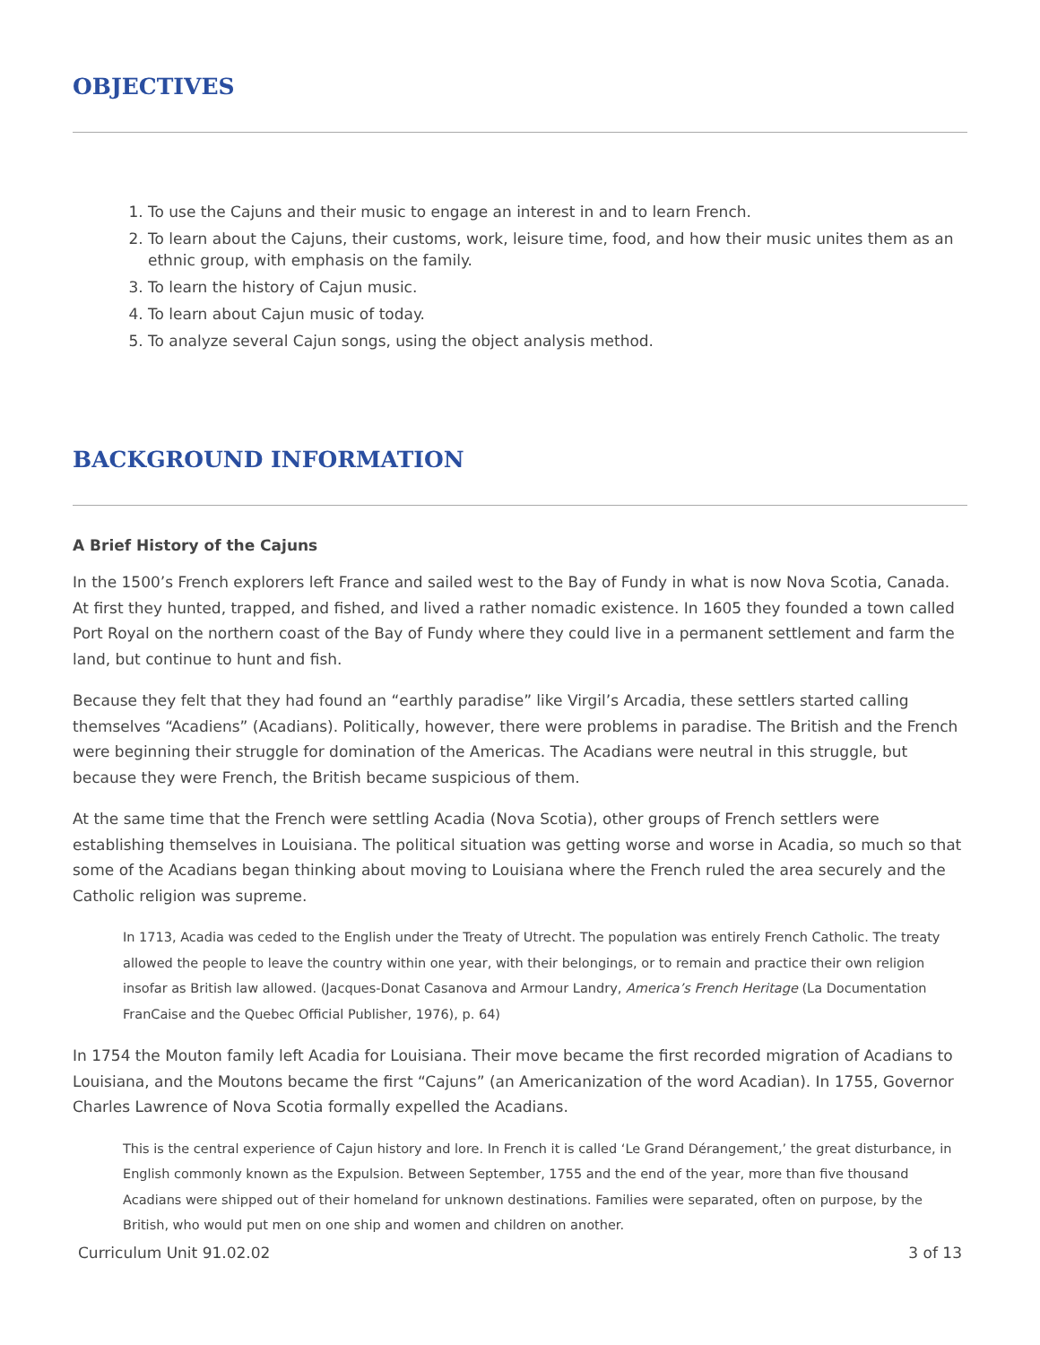OBJECTIVES
1. To use the Cajuns and their music to engage an interest in and to learn French.
2. To learn about the Cajuns, their customs, work, leisure time, food, and how their music unites them as an ethnic group, with emphasis on the family.
3. To learn the history of Cajun music.
4. To learn about Cajun music of today.
5. To analyze several Cajun songs, using the object analysis method.
BACKGROUND INFORMATION
A Brief History of the Cajuns
In the 1500’s French explorers left France and sailed west to the Bay of Fundy in what is now Nova Scotia, Canada. At first they hunted, trapped, and fished, and lived a rather nomadic existence. In 1605 they founded a town called Port Royal on the northern coast of the Bay of Fundy where they could live in a permanent settlement and farm the land, but continue to hunt and fish.
Because they felt that they had found an “earthly paradise” like Virgil’s Arcadia, these settlers started calling themselves “Acadiens” (Acadians). Politically, however, there were problems in paradise. The British and the French were beginning their struggle for domination of the Americas. The Acadians were neutral in this struggle, but because they were French, the British became suspicious of them.
At the same time that the French were settling Acadia (Nova Scotia), other groups of French settlers were establishing themselves in Louisiana. The political situation was getting worse and worse in Acadia, so much so that some of the Acadians began thinking about moving to Louisiana where the French ruled the area securely and the Catholic religion was supreme.
In 1713, Acadia was ceded to the English under the Treaty of Utrecht. The population was entirely French Catholic. The treaty allowed the people to leave the country within one year, with their belongings, or to remain and practice their own religion insofar as British law allowed. (Jacques-Donat Casanova and Armour Landry, America’s French Heritage (La Documentation FranCaise and the Quebec Official Publisher, 1976), p. 64)
In 1754 the Mouton family left Acadia for Louisiana. Their move became the first recorded migration of Acadians to Louisiana, and the Moutons became the first “Cajuns” (an Americanization of the word Acadian). In 1755, Governor Charles Lawrence of Nova Scotia formally expelled the Acadians.
This is the central experience of Cajun history and lore. In French it is called ‘Le Grand Dérangement,’ the great disturbance, in English commonly known as the Expulsion. Between September, 1755 and the end of the year, more than five thousand Acadians were shipped out of their homeland for unknown destinations. Families were separated, often on purpose, by the British, who would put men on one ship and women and children on another.
Curriculum Unit 91.02.02 3 of 13